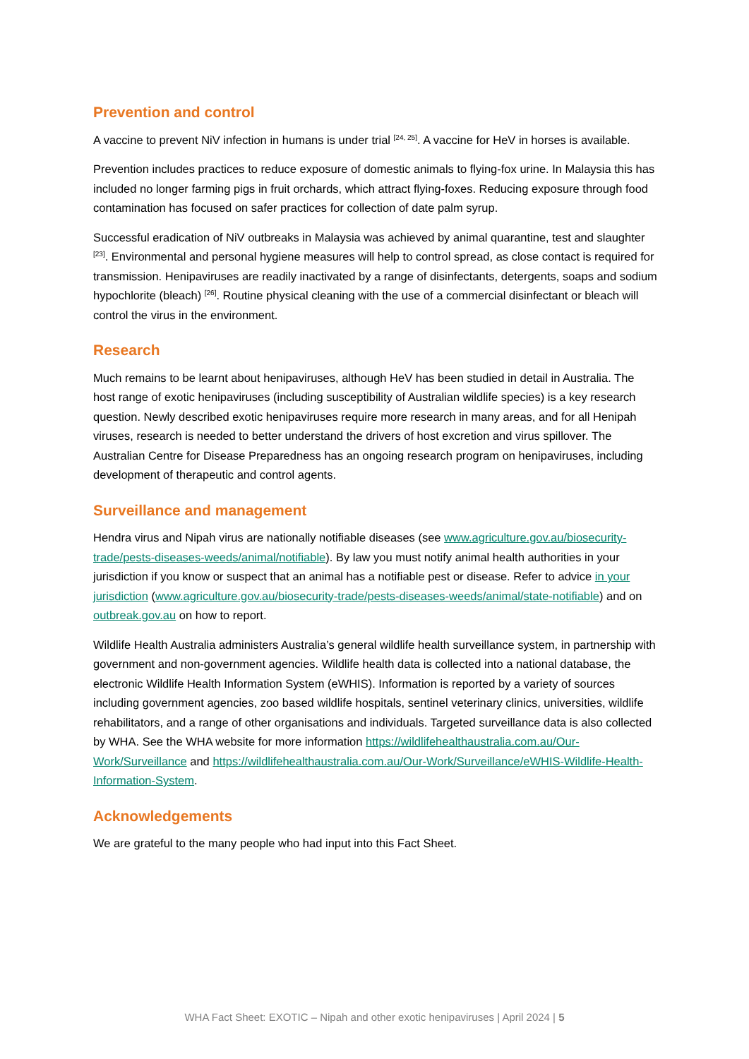Prevention and control
A vaccine to prevent NiV infection in humans is under trial <sup>[24, 25]</sup>. A vaccine for HeV in horses is available.
Prevention includes practices to reduce exposure of domestic animals to flying-fox urine. In Malaysia this has included no longer farming pigs in fruit orchards, which attract flying-foxes. Reducing exposure through food contamination has focused on safer practices for collection of date palm syrup.
Successful eradication of NiV outbreaks in Malaysia was achieved by animal quarantine, test and slaughter <sup>[23]</sup>. Environmental and personal hygiene measures will help to control spread, as close contact is required for transmission. Henipaviruses are readily inactivated by a range of disinfectants, detergents, soaps and sodium hypochlorite (bleach) <sup>[26]</sup>. Routine physical cleaning with the use of a commercial disinfectant or bleach will control the virus in the environment.
Research
Much remains to be learnt about henipaviruses, although HeV has been studied in detail in Australia. The host range of exotic henipaviruses (including susceptibility of Australian wildlife species) is a key research question. Newly described exotic henipaviruses require more research in many areas, and for all Henipah viruses, research is needed to better understand the drivers of host excretion and virus spillover. The Australian Centre for Disease Preparedness has an ongoing research program on henipaviruses, including development of therapeutic and control agents.
Surveillance and management
Hendra virus and Nipah virus are nationally notifiable diseases (see www.agriculture.gov.au/biosecurity-trade/pests-diseases-weeds/animal/notifiable). By law you must notify animal health authorities in your jurisdiction if you know or suspect that an animal has a notifiable pest or disease. Refer to advice in your jurisdiction (www.agriculture.gov.au/biosecurity-trade/pests-diseases-weeds/animal/state-notifiable) and on outbreak.gov.au on how to report.
Wildlife Health Australia administers Australia’s general wildlife health surveillance system, in partnership with government and non-government agencies. Wildlife health data is collected into a national database, the electronic Wildlife Health Information System (eWHIS). Information is reported by a variety of sources including government agencies, zoo based wildlife hospitals, sentinel veterinary clinics, universities, wildlife rehabilitators, and a range of other organisations and individuals. Targeted surveillance data is also collected by WHA. See the WHA website for more information https://wildlifehealthaustralia.com.au/Our-Work/Surveillance and https://wildlifehealthaustralia.com.au/Our-Work/Surveillance/eWHIS-Wildlife-Health-Information-System.
Acknowledgements
We are grateful to the many people who had input into this Fact Sheet.
WHA Fact Sheet: EXOTIC – Nipah and other exotic henipaviruses | April 2024 | 5